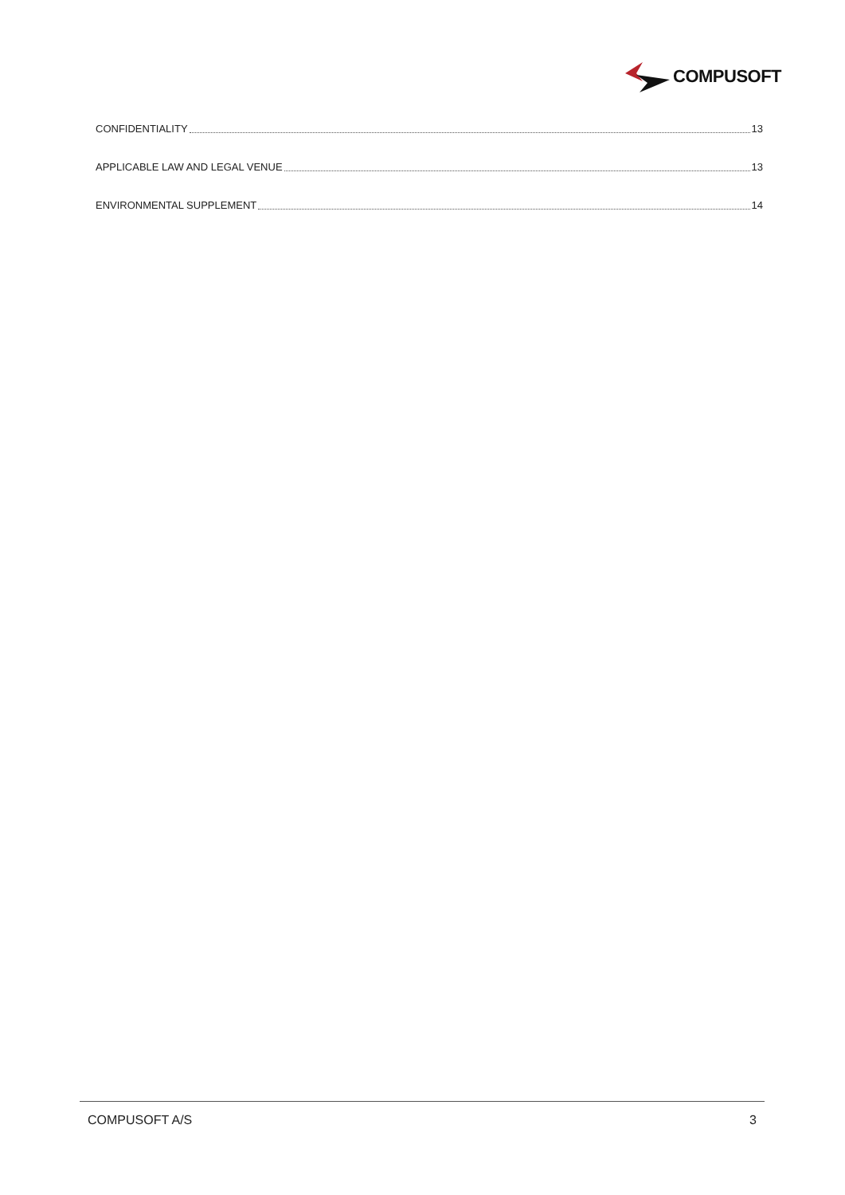COMPUSOFT
CONFIDENTIALITY 13
APPLICABLE LAW AND LEGAL VENUE 13
ENVIRONMENTAL SUPPLEMENT 14
COMPUSOFT A/S 3